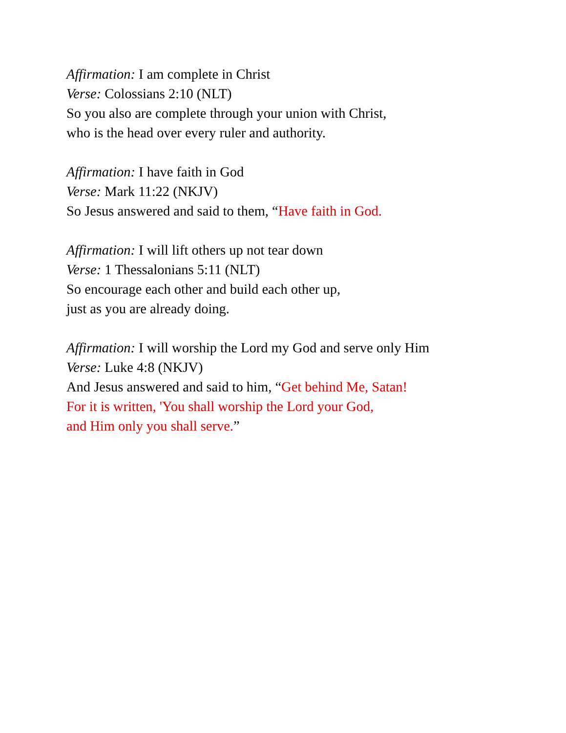Affirmation: I am complete in Christ
Verse: Colossians 2:10 (NLT)
So you also are complete through your union with Christ,
who is the head over every ruler and authority.
Affirmation: I have faith in God
Verse: Mark 11:22 (NKJV)
So Jesus answered and said to them, “Have faith in God.
Affirmation: I will lift others up not tear down
Verse: 1 Thessalonians 5:11 (NLT)
So encourage each other and build each other up,
just as you are already doing.
Affirmation: I will worship the Lord my God and serve only Him
Verse: Luke 4:8 (NKJV)
And Jesus answered and said to him, “Get behind Me, Satan!
For it is written, 'You shall worship the Lord your God,
and Him only you shall serve.”